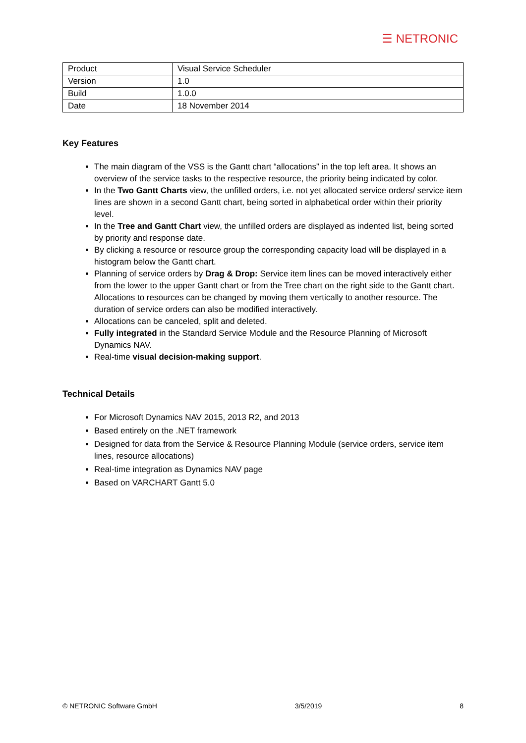☰ NETRONIC
| Product | Visual Service Scheduler |
| Version | 1.0 |
| Build | 1.0.0 |
| Date | 18 November 2014 |
Key Features
The main diagram of the VSS is the Gantt chart “allocations” in the top left area. It shows an overview of the service tasks to the respective resource, the priority being indicated by color.
In the Two Gantt Charts view, the unfilled orders, i.e. not yet allocated service orders/ service item lines are shown in a second Gantt chart, being sorted in alphabetical order within their priority level.
In the Tree and Gantt Chart view, the unfilled orders are displayed as indented list, being sorted by priority and response date.
By clicking a resource or resource group the corresponding capacity load will be displayed in a histogram below the Gantt chart.
Planning of service orders by Drag & Drop: Service item lines can be moved interactively either from the lower to the upper Gantt chart or from the Tree chart on the right side to the Gantt chart. Allocations to resources can be changed by moving them vertically to another resource. The duration of service orders can also be modified interactively.
Allocations can be canceled, split and deleted.
Fully integrated in the Standard Service Module and the Resource Planning of Microsoft Dynamics NAV.
Real-time visual decision-making support.
Technical Details
For Microsoft Dynamics NAV 2015, 2013 R2, and 2013
Based entirely on the .NET framework
Designed for data from the Service & Resource Planning Module (service orders, service item lines, resource allocations)
Real-time integration as Dynamics NAV page
Based on VARCHART Gantt 5.0
© NETRONIC Software GmbH 3/5/2019 8